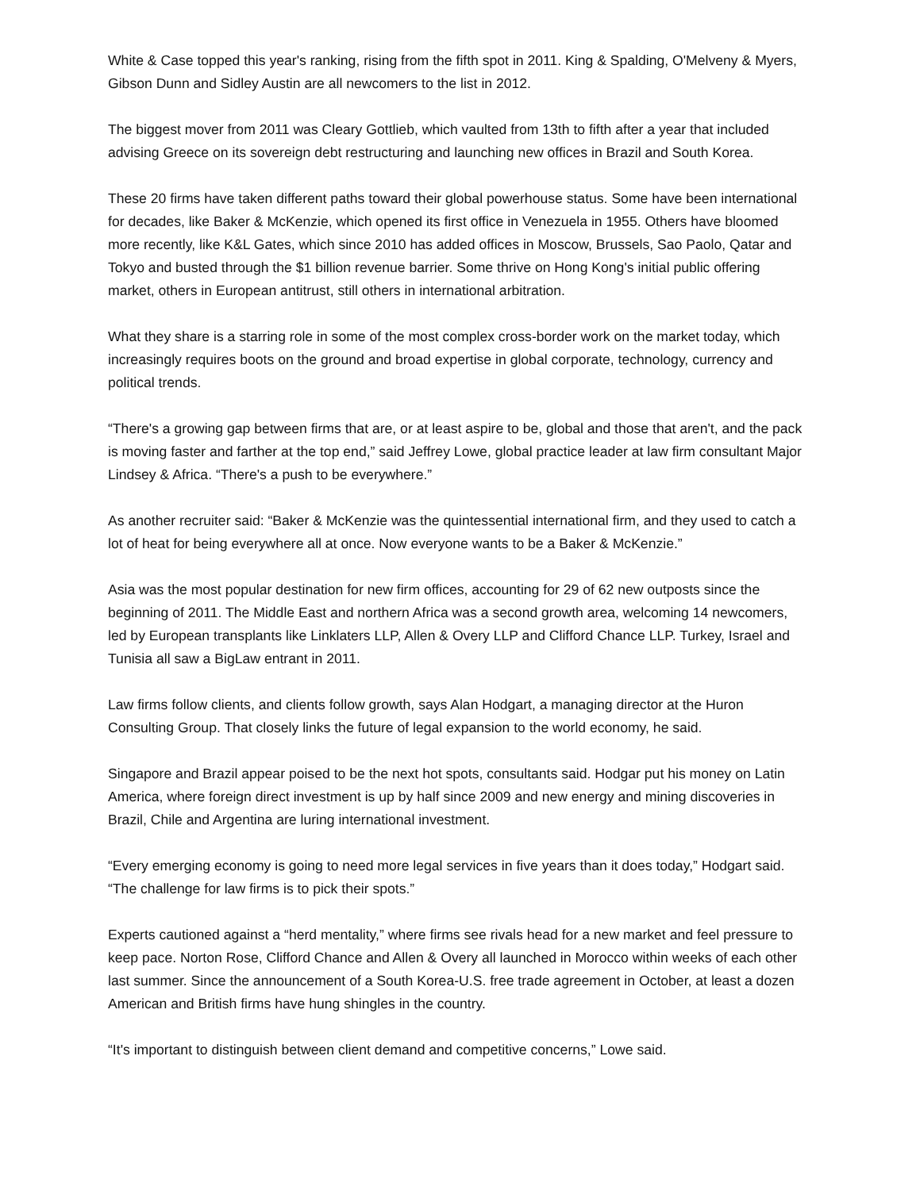White & Case topped this year's ranking, rising from the fifth spot in 2011. King & Spalding, O'Melveny & Myers, Gibson Dunn and Sidley Austin are all newcomers to the list in 2012.
The biggest mover from 2011 was Cleary Gottlieb, which vaulted from 13th to fifth after a year that included advising Greece on its sovereign debt restructuring and launching new offices in Brazil and South Korea.
These 20 firms have taken different paths toward their global powerhouse status. Some have been international for decades, like Baker & McKenzie, which opened its first office in Venezuela in 1955. Others have bloomed more recently, like K&L Gates, which since 2010 has added offices in Moscow, Brussels, Sao Paolo, Qatar and Tokyo and busted through the $1 billion revenue barrier. Some thrive on Hong Kong's initial public offering market, others in European antitrust, still others in international arbitration.
What they share is a starring role in some of the most complex cross-border work on the market today, which increasingly requires boots on the ground and broad expertise in global corporate, technology, currency and political trends.
“There's a growing gap between firms that are, or at least aspire to be, global and those that aren't, and the pack is moving faster and farther at the top end,” said Jeffrey Lowe, global practice leader at law firm consultant Major Lindsey & Africa. “There's a push to be everywhere.”
As another recruiter said: “Baker & McKenzie was the quintessential international firm, and they used to catch a lot of heat for being everywhere all at once. Now everyone wants to be a Baker & McKenzie.”
Asia was the most popular destination for new firm offices, accounting for 29 of 62 new outposts since the beginning of 2011. The Middle East and northern Africa was a second growth area, welcoming 14 newcomers, led by European transplants like Linklaters LLP, Allen & Overy LLP and Clifford Chance LLP. Turkey, Israel and Tunisia all saw a BigLaw entrant in 2011.
Law firms follow clients, and clients follow growth, says Alan Hodgart, a managing director at the Huron Consulting Group. That closely links the future of legal expansion to the world economy, he said.
Singapore and Brazil appear poised to be the next hot spots, consultants said. Hodgar put his money on Latin America, where foreign direct investment is up by half since 2009 and new energy and mining discoveries in Brazil, Chile and Argentina are luring international investment.
“Every emerging economy is going to need more legal services in five years than it does today,” Hodgart said. “The challenge for law firms is to pick their spots.”
Experts cautioned against a “herd mentality,” where firms see rivals head for a new market and feel pressure to keep pace. Norton Rose, Clifford Chance and Allen & Overy all launched in Morocco within weeks of each other last summer. Since the announcement of a South Korea-U.S. free trade agreement in October, at least a dozen American and British firms have hung shingles in the country.
“It's important to distinguish between client demand and competitive concerns,” Lowe said.